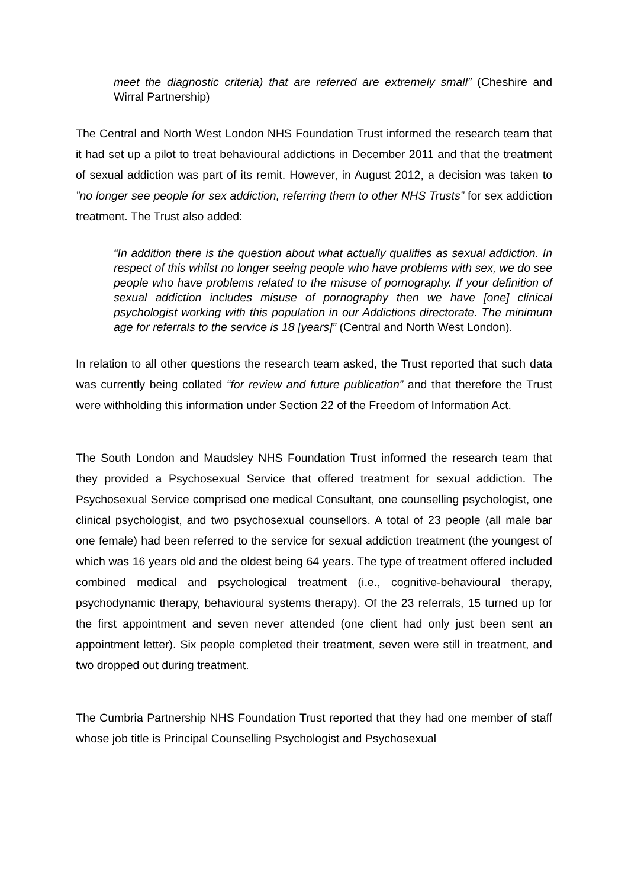meet the diagnostic criteria) that are referred are extremely small” (Cheshire and Wirral Partnership)
The Central and North West London NHS Foundation Trust informed the research team that it had set up a pilot to treat behavioural addictions in December 2011 and that the treatment of sexual addiction was part of its remit. However, in August 2012, a decision was taken to ”no longer see people for sex addiction, referring them to other NHS Trusts” for sex addiction treatment. The Trust also added:
“In addition there is the question about what actually qualifies as sexual addiction. In respect of this whilst no longer seeing people who have problems with sex, we do see people who have problems related to the misuse of pornography. If your definition of sexual addiction includes misuse of pornography then we have [one] clinical psychologist working with this population in our Addictions directorate. The minimum age for referrals to the service is 18 [years]” (Central and North West London).
In relation to all other questions the research team asked, the Trust reported that such data was currently being collated “for review and future publication” and that therefore the Trust were withholding this information under Section 22 of the Freedom of Information Act.
The South London and Maudsley NHS Foundation Trust informed the research team that they provided a Psychosexual Service that offered treatment for sexual addiction. The Psychosexual Service comprised one medical Consultant, one counselling psychologist, one clinical psychologist, and two psychosexual counsellors. A total of 23 people (all male bar one female) had been referred to the service for sexual addiction treatment (the youngest of which was 16 years old and the oldest being 64 years. The type of treatment offered included combined medical and psychological treatment (i.e., cognitive-behavioural therapy, psychodynamic therapy, behavioural systems therapy). Of the 23 referrals, 15 turned up for the first appointment and seven never attended (one client had only just been sent an appointment letter). Six people completed their treatment, seven were still in treatment, and two dropped out during treatment.
The Cumbria Partnership NHS Foundation Trust reported that they had one member of staff whose job title is Principal Counselling Psychologist and Psychosexual